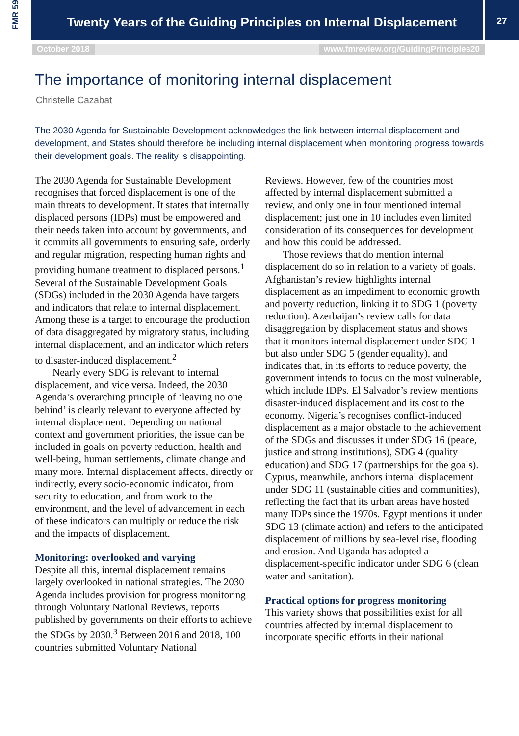FMR 59
Twenty Years of the Guiding Principles on Internal Displacement
27
October 2018 www.fmreview.org/GuidingPrinciples20
The importance of monitoring internal displacement
Christelle Cazabat
The 2030 Agenda for Sustainable Development acknowledges the link between internal displacement and development, and States should therefore be including internal displacement when monitoring progress towards their development goals. The reality is disappointing.
The 2030 Agenda for Sustainable Development recognises that forced displacement is one of the main threats to development. It states that internally displaced persons (IDPs) must be empowered and their needs taken into account by governments, and it commits all governments to ensuring safe, orderly and regular migration, respecting human rights and providing humane treatment to displaced persons.<sup>1</sup> Several of the Sustainable Development Goals (SDGs) included in the 2030 Agenda have targets and indicators that relate to internal displacement. Among these is a target to encourage the production of data disaggregated by migratory status, including internal displacement, and an indicator which refers to disaster-induced displacement.<sup>2</sup>
Nearly every SDG is relevant to internal displacement, and vice versa. Indeed, the 2030 Agenda’s overarching principle of ‘leaving no one behind’ is clearly relevant to everyone affected by internal displacement. Depending on national context and government priorities, the issue can be included in goals on poverty reduction, health and well-being, human settlements, climate change and many more. Internal displacement affects, directly or indirectly, every socio-economic indicator, from security to education, and from work to the environment, and the level of advancement in each of these indicators can multiply or reduce the risk and the impacts of displacement.
Monitoring: overlooked and varying
Despite all this, internal displacement remains largely overlooked in national strategies. The 2030 Agenda includes provision for progress monitoring through Voluntary National Reviews, reports published by governments on their efforts to achieve the SDGs by 2030.<sup>3</sup> Between 2016 and 2018, 100 countries submitted Voluntary National
Reviews. However, few of the countries most affected by internal displacement submitted a review, and only one in four mentioned internal displacement; just one in 10 includes even limited consideration of its consequences for development and how this could be addressed.
Those reviews that do mention internal displacement do so in relation to a variety of goals. Afghanistan’s review highlights internal displacement as an impediment to economic growth and poverty reduction, linking it to SDG 1 (poverty reduction). Azerbaijan’s review calls for data disaggregation by displacement status and shows that it monitors internal displacement under SDG 1 but also under SDG 5 (gender equality), and indicates that, in its efforts to reduce poverty, the government intends to focus on the most vulnerable, which include IDPs. El Salvador’s review mentions disaster-induced displacement and its cost to the economy. Nigeria’s recognises conflict-induced displacement as a major obstacle to the achievement of the SDGs and discusses it under SDG 16 (peace, justice and strong institutions), SDG 4 (quality education) and SDG 17 (partnerships for the goals). Cyprus, meanwhile, anchors internal displacement under SDG 11 (sustainable cities and communities), reflecting the fact that its urban areas have hosted many IDPs since the 1970s. Egypt mentions it under SDG 13 (climate action) and refers to the anticipated displacement of millions by sea-level rise, flooding and erosion. And Uganda has adopted a displacement-specific indicator under SDG 6 (clean water and sanitation).
Practical options for progress monitoring
This variety shows that possibilities exist for all countries affected by internal displacement to incorporate specific efforts in their national